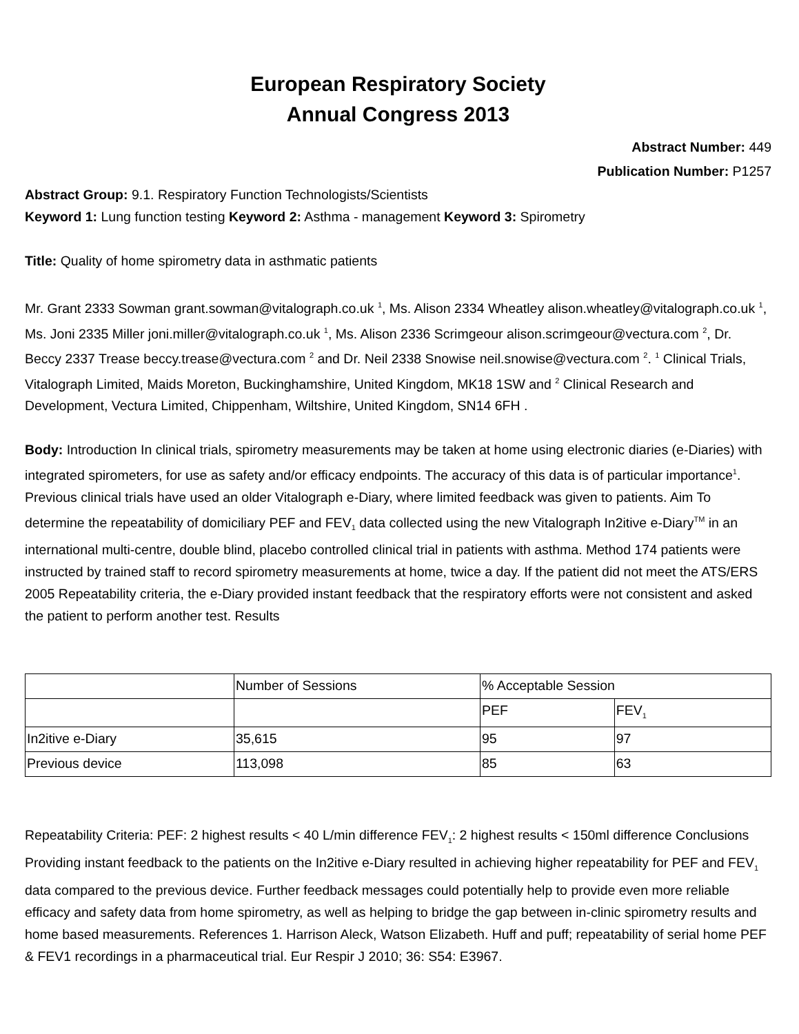European Respiratory Society
Annual Congress 2013
Abstract Number: 449
Publication Number: P1257
Abstract Group: 9.1. Respiratory Function Technologists/Scientists
Keyword 1: Lung function testing Keyword 2: Asthma - management Keyword 3: Spirometry
Title: Quality of home spirometry data in asthmatic patients
Mr. Grant 2333 Sowman grant.sowman@vitalograph.co.uk <sup>1</sup>, Ms. Alison 2334 Wheatley alison.wheatley@vitalograph.co.uk <sup>1</sup>, Ms. Joni 2335 Miller joni.miller@vitalograph.co.uk <sup>1</sup>, Ms. Alison 2336 Scrimgeour alison.scrimgeour@vectura.com <sup>2</sup>, Dr. Beccy 2337 Trease beccy.trease@vectura.com <sup>2</sup> and Dr. Neil 2338 Snowise neil.snowise@vectura.com <sup>2</sup>. <sup>1</sup> Clinical Trials, Vitalograph Limited, Maids Moreton, Buckinghamshire, United Kingdom, MK18 1SW and <sup>2</sup> Clinical Research and Development, Vectura Limited, Chippenham, Wiltshire, United Kingdom, SN14 6FH .
Body: Introduction In clinical trials, spirometry measurements may be taken at home using electronic diaries (e-Diaries) with integrated spirometers, for use as safety and/or efficacy endpoints. The accuracy of this data is of particular importance<sup>1</sup>. Previous clinical trials have used an older Vitalograph e-Diary, where limited feedback was given to patients. Aim To determine the repeatability of domiciliary PEF and FEV<sub>1</sub> data collected using the new Vitalograph In2itive e-Diary<sup>TM</sup> in an international multi-centre, double blind, placebo controlled clinical trial in patients with asthma. Method 174 patients were instructed by trained staff to record spirometry measurements at home, twice a day. If the patient did not meet the ATS/ERS 2005 Repeatability criteria, the e-Diary provided instant feedback that the respiratory efforts were not consistent and asked the patient to perform another test. Results
| | Number of Sessions | % Acceptable Session | |
| | | PEF | FEV<sub>1</sub> |
| In2itive e-Diary | 35,615 | 95 | 97 |
| Previous device | 113,098 | 85 | 63 |
Repeatability Criteria: PEF: 2 highest results < 40 L/min difference FEV<sub>1</sub>: 2 highest results < 150ml difference Conclusions Providing instant feedback to the patients on the In2itive e-Diary resulted in achieving higher repeatability for PEF and FEV<sub>1</sub> data compared to the previous device. Further feedback messages could potentially help to provide even more reliable efficacy and safety data from home spirometry, as well as helping to bridge the gap between in-clinic spirometry results and home based measurements. References 1. Harrison Aleck, Watson Elizabeth. Huff and puff; repeatability of serial home PEF & FEV1 recordings in a pharmaceutical trial. Eur Respir J 2010; 36: S54: E3967.